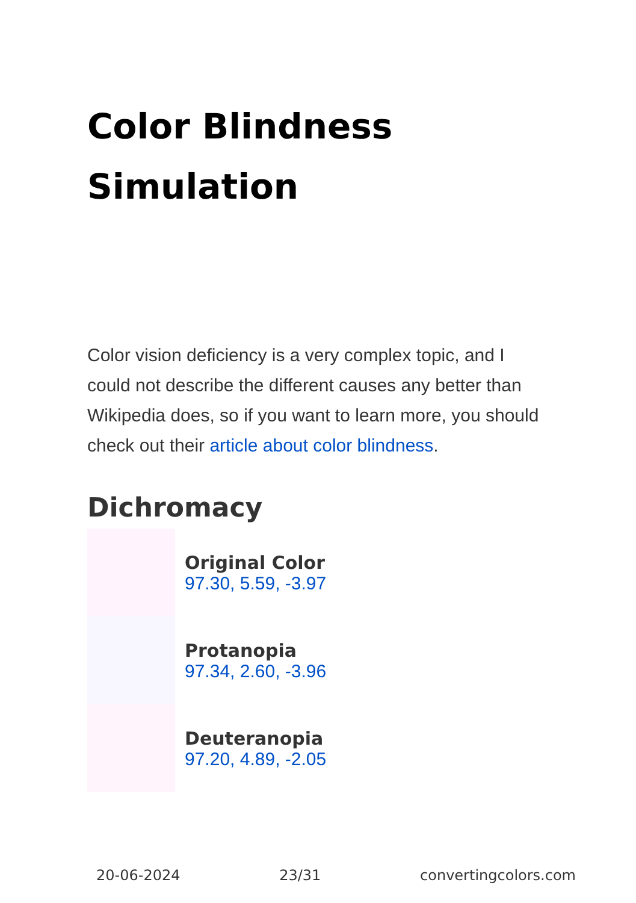Color Blindness Simulation
Color vision deficiency is a very complex topic, and I could not describe the different causes any better than Wikipedia does, so if you want to learn more, you should check out their article about color blindness.
Dichromacy
Original Color
97.30, 5.59, -3.97
Protanopia
97.34, 2.60, -3.96
Deuteranopia
97.20, 4.89, -2.05
20-06-2024 23/31 convertingcolors.com